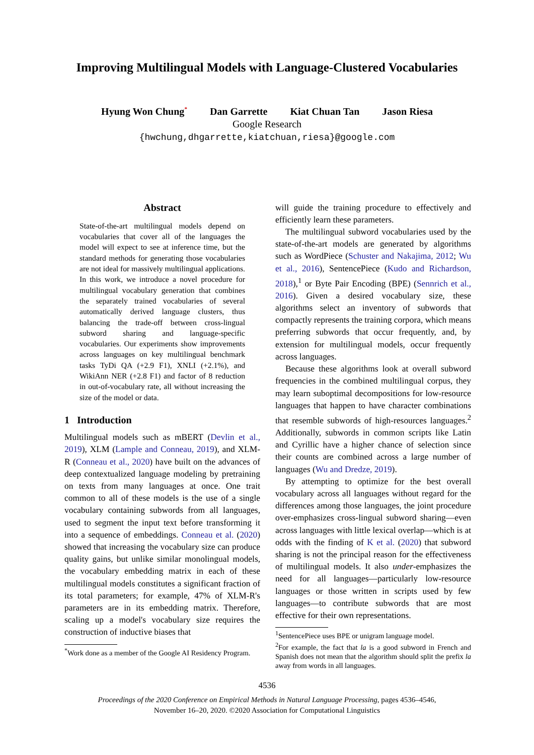Improving Multilingual Models with Language-Clustered Vocabularies
Hyung Won Chung<sup>*</sup> Dan Garrette Kiat Chuan Tan Jason Riesa
Google Research
{hwchung,dhgarrette,kiatchuan,riesa}@google.com
Abstract
State-of-the-art multilingual models depend on vocabularies that cover all of the languages the model will expect to see at inference time, but the standard methods for generating those vocabularies are not ideal for massively multilingual applications. In this work, we introduce a novel procedure for multilingual vocabulary generation that combines the separately trained vocabularies of several automatically derived language clusters, thus balancing the trade-off between cross-lingual subword sharing and language-specific vocabularies. Our experiments show improvements across languages on key multilingual benchmark tasks TyDi QA (+2.9 F1), XNLI (+2.1%), and WikiAnn NER (+2.8 F1) and factor of 8 reduction in out-of-vocabulary rate, all without increasing the size of the model or data.
1 Introduction
Multilingual models such as mBERT (Devlin et al., 2019), XLM (Lample and Conneau, 2019), and XLM-R (Conneau et al., 2020) have built on the advances of deep contextualized language modeling by pretraining on texts from many languages at once. One trait common to all of these models is the use of a single vocabulary containing subwords from all languages, used to segment the input text before transforming it into a sequence of embeddings. Conneau et al. (2020) showed that increasing the vocabulary size can produce quality gains, but unlike similar monolingual models, the vocabulary embedding matrix in each of these multilingual models constitutes a significant fraction of its total parameters; for example, 47% of XLM-R's parameters are in its embedding matrix. Therefore, scaling up a model's vocabulary size requires the construction of inductive biases that
<sup>*</sup> Work done as a member of the Google AI Residency Program.
will guide the training procedure to effectively and efficiently learn these parameters.
The multilingual subword vocabularies used by the state-of-the-art models are generated by algorithms such as WordPiece (Schuster and Nakajima, 2012; Wu et al., 2016), SentencePiece (Kudo and Richardson, 2018),<sup>1</sup> or Byte Pair Encoding (BPE) (Sennrich et al., 2016). Given a desired vocabulary size, these algorithms select an inventory of subwords that compactly represents the training corpora, which means preferring subwords that occur frequently, and, by extension for multilingual models, occur frequently across languages.
Because these algorithms look at overall subword frequencies in the combined multilingual corpus, they may learn suboptimal decompositions for low-resource languages that happen to have character combinations that resemble subwords of high-resources languages.<sup>2</sup> Additionally, subwords in common scripts like Latin and Cyrillic have a higher chance of selection since their counts are combined across a large number of languages (Wu and Dredze, 2019).
By attempting to optimize for the best overall vocabulary across all languages without regard for the differences among those languages, the joint procedure over-emphasizes cross-lingual subword sharing—even across languages with little lexical overlap—which is at odds with the finding of K et al. (2020) that subword sharing is not the principal reason for the effectiveness of multilingual models. It also under-emphasizes the need for all languages—particularly low-resource languages or those written in scripts used by few languages—to contribute subwords that are most effective for their own representations.
<sup>1</sup> SentencePiece uses BPE or unigram language model.
<sup>2</sup> For example, the fact that la is a good subword in French and Spanish does not mean that the algorithm should split the prefix la away from words in all languages.
4536
Proceedings of the 2020 Conference on Empirical Methods in Natural Language Processing, pages 4536–4546,
November 16–20, 2020. ©2020 Association for Computational Linguistics